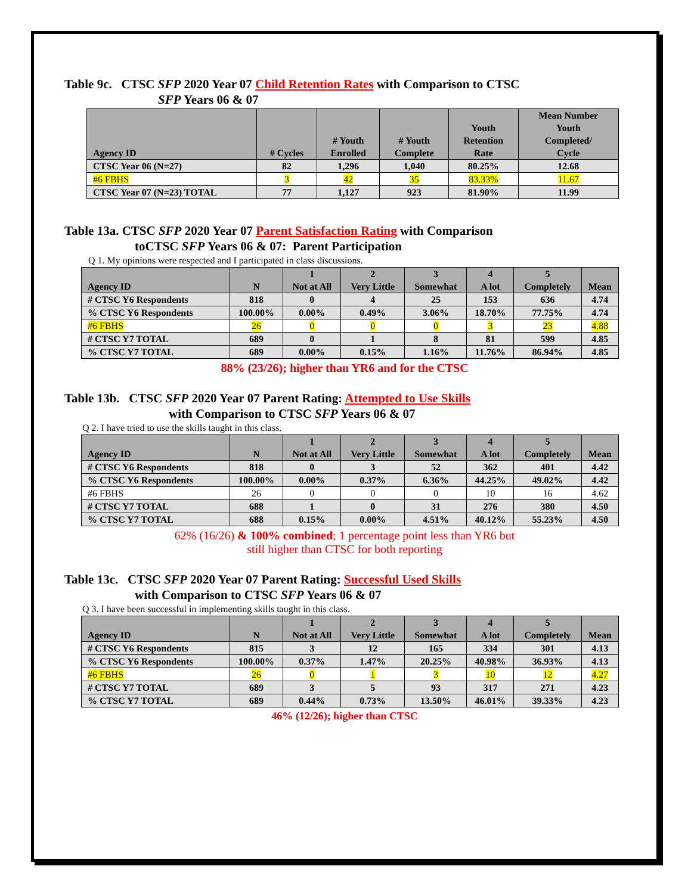Table 9c. CTSC SFP 2020 Year 07 Child Retention Rates with Comparison to CTSC
SFP Years 06 & 07
| Agency ID | # Cycles | # Youth Enrolled | # Youth Complete | Youth Retention Rate | Mean Number Youth Completed/ Cycle |
| --- | --- | --- | --- | --- | --- |
| CTSC Year 06 (N=27) | 82 | 1,296 | 1,040 | 80.25% | 12.68 |
| #6 FBHS | 3 | 42 | 35 | 83.33% | 11.67 |
| CTSC Year 07 (N=23) TOTAL | 77 | 1,127 | 923 | 81.90% | 11.99 |
Table 13a. CTSC SFP 2020 Year 07 Parent Satisfaction Rating with Comparison
toCTSC SFP Years 06 & 07: Parent Participation
Q 1. My opinions were respected and I participated in class discussions.
| Agency ID | N | 1 Not at All | 2 Very Little | 3 Somewhat | 4 A lot | 5 Completely | Mean |
| --- | --- | --- | --- | --- | --- | --- | --- |
| # CTSC Y6 Respondents | 818 | 0 | 4 | 25 | 153 | 636 | 4.74 |
| % CTSC Y6 Respondents | 100.00% | 0.00% | 0.49% | 3.06% | 18.70% | 77.75% | 4.74 |
| #6 FBHS | 26 | 0 | 0 | 0 | 3 | 23 | 4.88 |
| # CTSC Y7 TOTAL | 689 | 0 | 1 | 8 | 81 | 599 | 4.85 |
| % CTSC Y7 TOTAL | 689 | 0.00% | 0.15% | 1.16% | 11.76% | 86.94% | 4.85 |
88% (23/26); higher than YR6 and for the CTSC
Table 13b. CTSC SFP 2020 Year 07 Parent Rating: Attempted to Use Skills
with Comparison to CTSC SFP Years 06 & 07
Q 2. I have tried to use the skills taught in this class.
| Agency ID | N | 1 Not at All | 2 Very Little | 3 Somewhat | 4 A lot | 5 Completely | Mean |
| --- | --- | --- | --- | --- | --- | --- | --- |
| # CTSC Y6 Respondents | 818 | 0 | 3 | 52 | 362 | 401 | 4.42 |
| % CTSC Y6 Respondents | 100.00% | 0.00% | 0.37% | 6.36% | 44.25% | 49.02% | 4.42 |
| #6 FBHS | 26 | 0 | 0 | 0 | 10 | 16 | 4.62 |
| # CTSC Y7 TOTAL | 688 | 1 | 0 | 31 | 276 | 380 | 4.50 |
| % CTSC Y7 TOTAL | 688 | 0.15% | 0.00% | 4.51% | 40.12% | 55.23% | 4.50 |
62% (16/26) & 100% combined; 1 percentage point less than YR6 but
still higher than CTSC for both reporting
Table 13c. CTSC SFP 2020 Year 07 Parent Rating: Successful Used Skills
with Comparison to CTSC SFP Years 06 & 07
Q 3. I have been successful in implementing skills taught in this class.
| Agency ID | N | 1 Not at All | 2 Very Little | 3 Somewhat | 4 A lot | 5 Completely | Mean |
| --- | --- | --- | --- | --- | --- | --- | --- |
| # CTSC Y6 Respondents | 815 | 3 | 12 | 165 | 334 | 301 | 4.13 |
| % CTSC Y6 Respondents | 100.00% | 0.37% | 1.47% | 20.25% | 40.98% | 36.93% | 4.13 |
| #6 FBHS | 26 | 0 | 1 | 3 | 10 | 12 | 4.27 |
| # CTSC Y7 TOTAL | 689 | 3 | 5 | 93 | 317 | 271 | 4.23 |
| % CTSC Y7 TOTAL | 689 | 0.44% | 0.73% | 13.50% | 46.01% | 39.33% | 4.23 |
46% (12/26); higher than CTSC